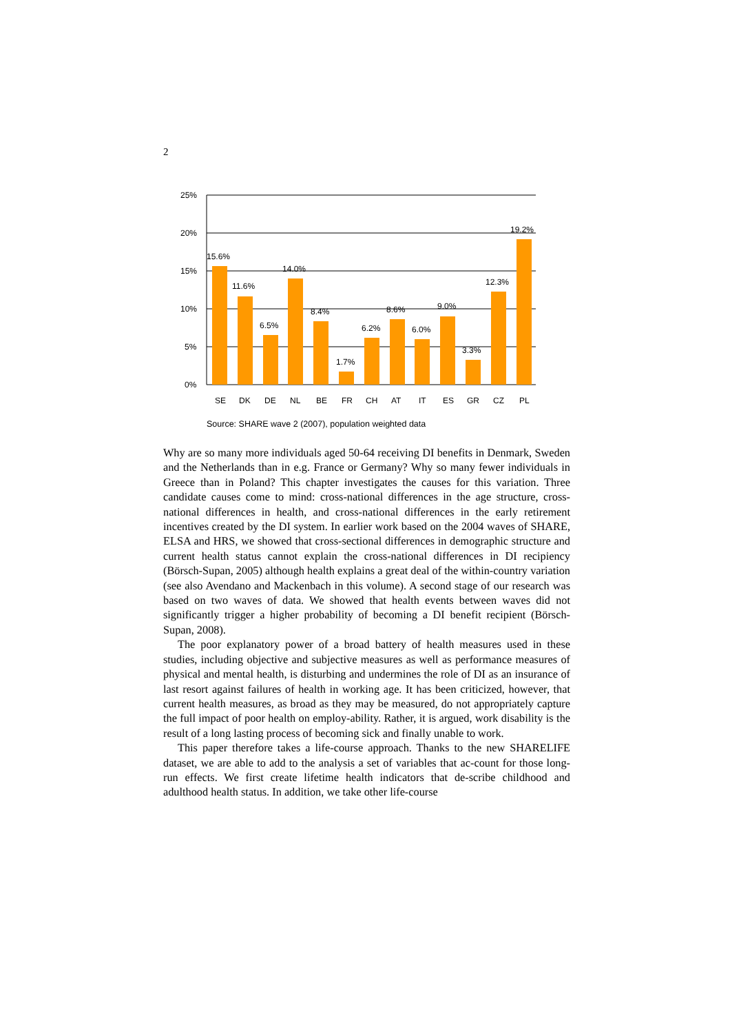2
25%
20%
15%
10%
5%
0%
15.6%
11.6%
6.5%
14.0%
8.4%
1.7%
6.2%
8.6%
6.0%
9.0%
3.3%
12.3%
19.2%
SE
DK
DE
NL
BE
FR
CH
AT
IT
ES
GR
CZ
PL
Source: SHARE wave 2 (2007), population weighted data
Why are so many more individuals aged 50-64 receiving DI benefits in Denmark, Sweden and the Netherlands than in e.g. France or Germany? Why so many fewer individuals in Greece than in Poland? This chapter investigates the causes for this variation. Three candidate causes come to mind: cross-national differences in the age structure, cross-national differences in health, and cross-national differences in the early retirement incentives created by the DI system. In earlier work based on the 2004 waves of SHARE, ELSA and HRS, we showed that cross-sectional differences in demographic structure and current health status cannot explain the cross-national differences in DI recipiency (Börsch-Supan, 2005) although health explains a great deal of the within-country variation (see also Avendano and Mackenbach in this volume). A second stage of our research was based on two waves of data. We showed that health events between waves did not significantly trigger a higher probability of becoming a DI benefit recipient (Börsch-Supan, 2008).
The poor explanatory power of a broad battery of health measures used in these studies, including objective and subjective measures as well as performance measures of physical and mental health, is disturbing and undermines the role of DI as an insurance of last resort against failures of health in working age. It has been criticized, however, that current health measures, as broad as they may be measured, do not appropriately capture the full impact of poor health on employ-ability. Rather, it is argued, work disability is the result of a long lasting process of becoming sick and finally unable to work.
This paper therefore takes a life-course approach. Thanks to the new SHARELIFE dataset, we are able to add to the analysis a set of variables that ac-count for those long-run effects. We first create lifetime health indicators that de-scribe childhood and adulthood health status. In addition, we take other life-course